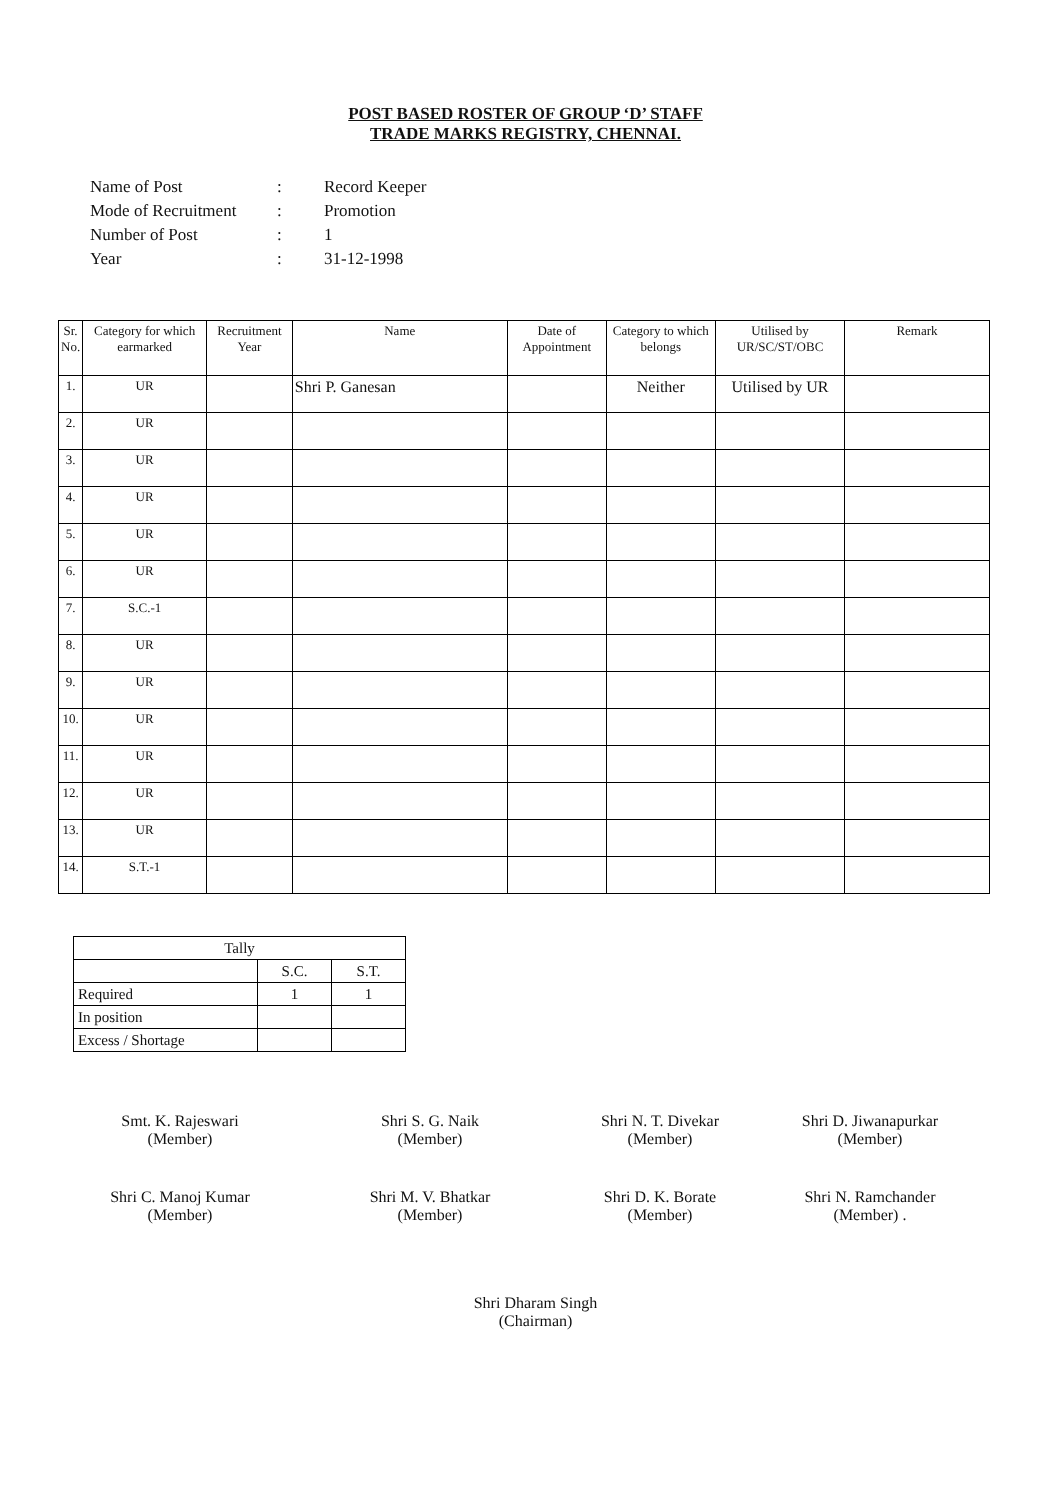POST BASED ROSTER OF GROUP ‘D’ STAFF
TRADE MARKS REGISTRY, CHENNAI.
| Name of Post | : | Record Keeper |
| Mode of Recruitment | : | Promotion |
| Number of Post | : | 1 |
| Year | : | 31-12-1998 |
| Sr. No. | Category for which earmarked | Recruitment Year | Name | Date of Appointment | Category to which belongs | Utilised by UR/SC/ST/OBC | Remark |
| --- | --- | --- | --- | --- | --- | --- | --- |
| 1. | UR | | Shri P. Ganesan | | Neither | Utilised by UR | |
| 2. | UR | | | | | | |
| 3. | UR | | | | | | |
| 4. | UR | | | | | | |
| 5. | UR | | | | | | |
| 6. | UR | | | | | | |
| 7. | S.C.-1 | | | | | | |
| 8. | UR | | | | | | |
| 9. | UR | | | | | | |
| 10. | UR | | | | | | |
| 11. | UR | | | | | | |
| 12. | UR | | | | | | |
| 13. | UR | | | | | | |
| 14. | S.T.-1 | | | | | | |
| Tally | | |
| | S.C. | S.T. |
| Required | 1 | 1 |
| In position | | |
| Excess / Shortage | | |
Smt. K. Rajeswari
(Member)
Shri S. G. Naik
(Member)
Shri N. T. Divekar
(Member)
Shri D. Jiwanapurkar
(Member)
Shri C. Manoj Kumar
(Member)
Shri M. V. Bhatkar
(Member)
Shri D. K. Borate
(Member)
Shri N. Ramchander
(Member) .
Shri Dharam Singh
(Chairman)